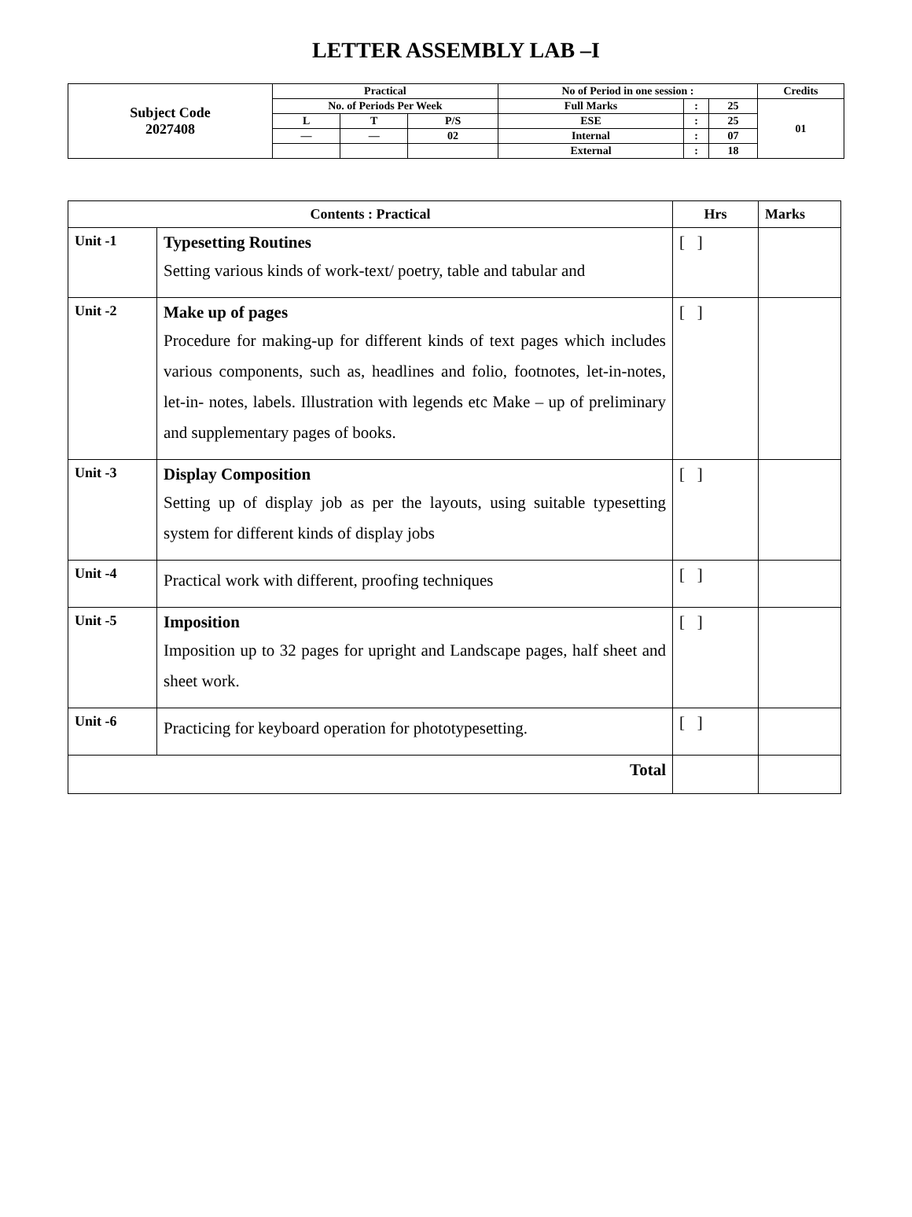LETTER ASSEMBLY LAB –I
| Subject Code 2027408 | Practical | | | No of Period in one session : | | | Credits |
| | No. of Periods Per Week | | | Full Marks | : | 25 | 01 |
| | L | T | P/S | ESE | : | 25 | |
| | — | — | 02 | Internal | : | 07 | |
| | | | | External | : | 18 | |
| Contents : Practical | | Hrs | Marks |
| --- | --- | --- | --- |
| Unit -1 | Typesetting Routines Setting various kinds of work-text/ poetry, table and tabular and | [ ] | |
| Unit -2 | Make up of pages Procedure for making-up for different kinds of text pages which includes various components, such as, headlines and folio, footnotes, let-in-notes, let-in- notes, labels. Illustration with legends etc Make – up of preliminary and supplementary pages of books. | [ ] | |
| Unit -3 | Display Composition Setting up of display job as per the layouts, using suitable typesetting system for different kinds of display jobs | [ ] | |
| Unit -4 | Practical work with different, proofing techniques | [ ] | |
| Unit -5 | Imposition Imposition up to 32 pages for upright and Landscape pages, half sheet and sheet work. | [ ] | |
| Unit -6 | Practicing for keyboard operation for phototypesetting. | [ ] | |
| Total | | | |